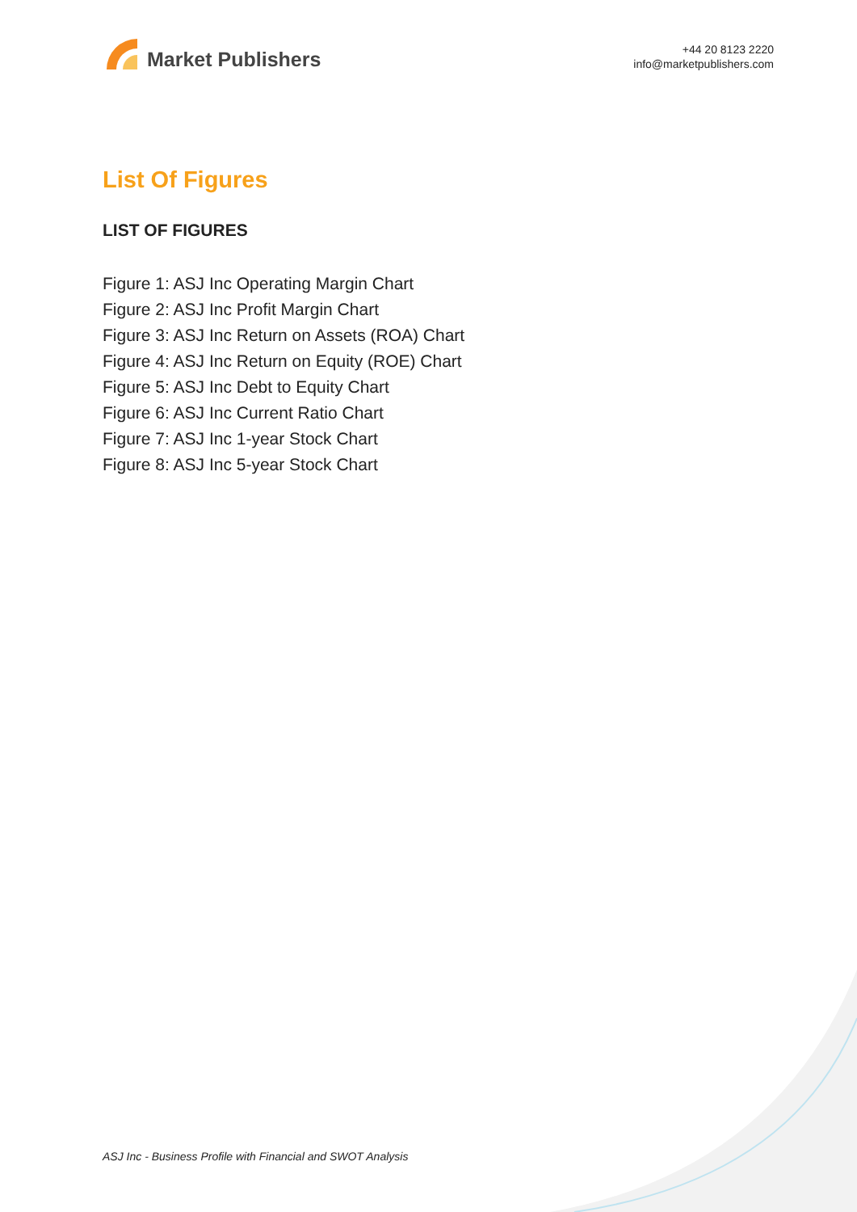Market Publishers
+44 20 8123 2220
info@marketpublishers.com
List Of Figures
LIST OF FIGURES
Figure 1: ASJ Inc Operating Margin Chart
Figure 2: ASJ Inc Profit Margin Chart
Figure 3: ASJ Inc Return on Assets (ROA) Chart
Figure 4: ASJ Inc Return on Equity (ROE) Chart
Figure 5: ASJ Inc Debt to Equity Chart
Figure 6: ASJ Inc Current Ratio Chart
Figure 7: ASJ Inc 1-year Stock Chart
Figure 8: ASJ Inc 5-year Stock Chart
ASJ Inc - Business Profile with Financial and SWOT Analysis